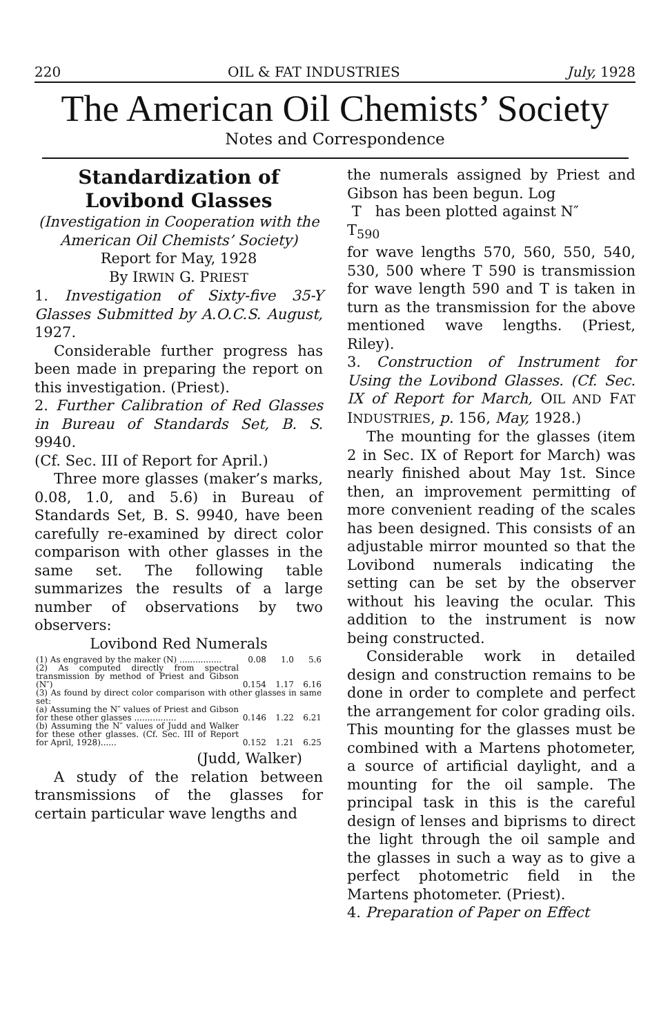220 OIL & FAT INDUSTRIES July, 1928
The American Oil Chemists’ Society
Notes and Correspondence
Standardization of Lovibond Glasses
(Investigation in Cooperation with the American Oil Chemists’ Society)
Report for May, 1928
By IRWIN G. PRIEST
1. Investigation of Sixty-five 35-Y Glasses Submitted by A.O.C.S. August, 1927.
Considerable further progress has been made in preparing the report on this investigation. (Priest).
2. Further Calibration of Red Glasses in Bureau of Standards Set, B. S. 9940.
(Cf. Sec. III of Report for April.)
Three more glasses (maker’s marks, 0.08, 1.0, and 5.6) in Bureau of Standards Set, B. S. 9940, have been carefully re-examined by direct color comparison with other glasses in the same set. The following table summarizes the results of a large number of observations by two observers:
Lovibond Red Numerals
| (1) As engraved by the maker (N) ................ | 0.08 | 1.0 | 5.6 |
| (2) As computed directly from spectral transmission by method of Priest and Gibson (N″) | 0.154 | 1.17 | 6.16 |
| (3) As found by direct color comparison with other glasses in same set: | | | |
| (a) Assuming the N″ values of Priest and Gibson for these other glasses ................ | 0.146 | 1.22 | 6.21 |
| (b) Assuming the N″ values of Judd and Walker for these other glasses. (Cf. Sec. III of Report for April, 1928)...... | 0.152 | 1.21 | 6.25 |
(Judd, Walker)
A study of the relation between transmissions of the glasses for certain particular wave lengths and
the numerals assigned by Priest and Gibson has been begun. Log
T has been plotted against N″
T<sub>590</sub>
for wave lengths 570, 560, 550, 540, 530, 500 where T 590 is transmission for wave length 590 and T is taken in turn as the transmission for the above mentioned wave lengths. (Priest, Riley).
3. Construction of Instrument for Using the Lovibond Glasses. (Cf. Sec. IX of Report for March, OIL AND FAT INDUSTRIES, p. 156, May, 1928.)
The mounting for the glasses (item 2 in Sec. IX of Report for March) was nearly finished about May 1st. Since then, an improvement permitting of more convenient reading of the scales has been designed. This consists of an adjustable mirror mounted so that the Lovibond numerals indicating the setting can be set by the observer without his leaving the ocular. This addition to the instrument is now being constructed.
Considerable work in detailed design and construction remains to be done in order to complete and perfect the arrangement for color grading oils. This mounting for the glasses must be combined with a Martens photometer, a source of artificial daylight, and a mounting for the oil sample. The principal task in this is the careful design of lenses and biprisms to direct the light through the oil sample and the glasses in such a way as to give a perfect photometric field in the Martens photometer. (Priest).
4. Preparation of Paper on Effect